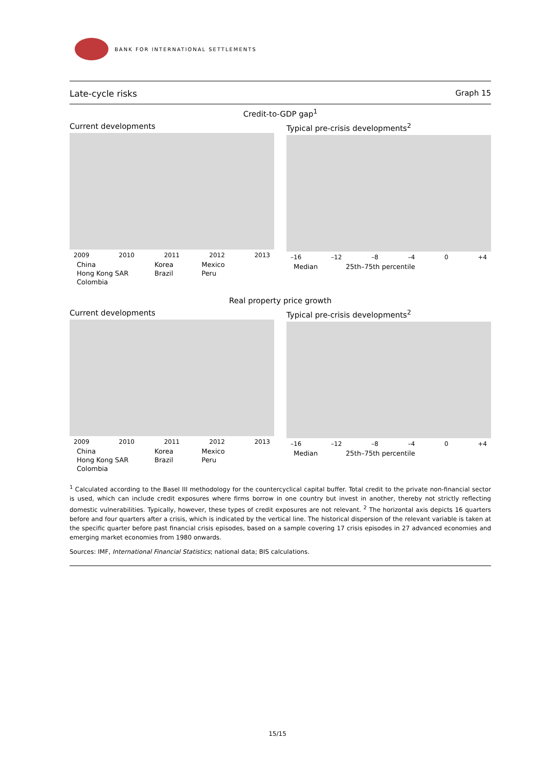BANK FOR INTERNATIONAL SETTLEMENTS
Late-cycle risks Graph 15
Credit-to-GDP gap<sup>1</sup>
Current developments
2009 2010 2011 2012 2013
China Korea Mexico Hong Kong SAR Brazil Peru Colombia
Typical pre-crisis developments<sup>2</sup>
–16 –12 –8 –4 0 +4
Median 25th–75th percentile
Real property price growth
Current developments
2009 2010 2011 2012 2013
China Korea Mexico Hong Kong SAR Brazil Peru Colombia
Typical pre-crisis developments<sup>2</sup>
–16 –12 –8 –4 0 +4
Median 25th–75th percentile
<sup>1</sup> Calculated according to the Basel III methodology for the countercyclical capital buffer. Total credit to the private non-financial sector is used, which can include credit exposures where firms borrow in one country but invest in another, thereby not strictly reflecting domestic vulnerabilities. Typically, however, these types of credit exposures are not relevant. <sup>2</sup> The horizontal axis depicts 16 quarters before and four quarters after a crisis, which is indicated by the vertical line. The historical dispersion of the relevant variable is taken at the specific quarter before past financial crisis episodes, based on a sample covering 17 crisis episodes in 27 advanced economies and emerging market economies from 1980 onwards.
Sources: IMF, International Financial Statistics; national data; BIS calculations.
15/15